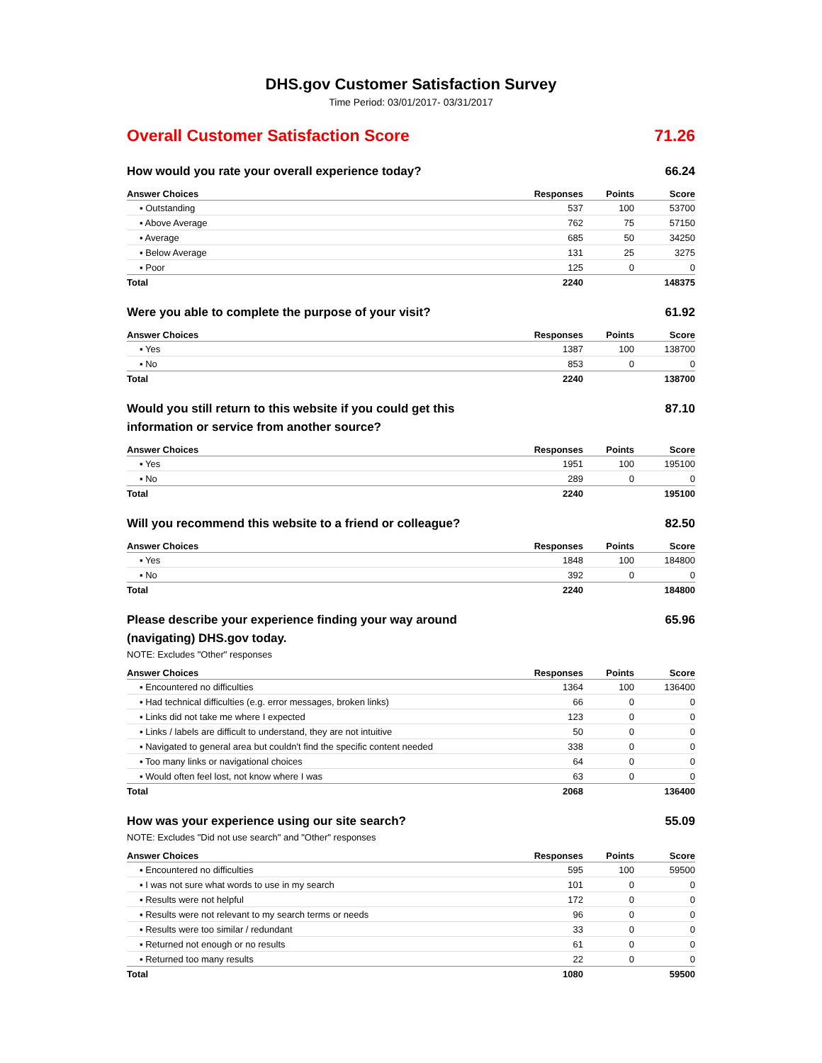DHS.gov Customer Satisfaction Survey
Time Period: 03/01/2017- 03/31/2017
Overall Customer Satisfaction Score 71.26
How would you rate your overall experience today? 66.24
| Answer Choices | Responses | Points | Score |
| --- | --- | --- | --- |
| ▪ Outstanding | 537 | 100 | 53700 |
| ▪ Above Average | 762 | 75 | 57150 |
| ▪ Average | 685 | 50 | 34250 |
| ▪ Below Average | 131 | 25 | 3275 |
| ▪ Poor | 125 | 0 | 0 |
| Total | 2240 | | 148375 |
Were you able to complete the purpose of your visit? 61.92
| Answer Choices | Responses | Points | Score |
| --- | --- | --- | --- |
| ▪ Yes | 1387 | 100 | 138700 |
| ▪ No | 853 | 0 | 0 |
| Total | 2240 | | 138700 |
Would you still return to this website if you could get this information or service from another source? 87.10
| Answer Choices | Responses | Points | Score |
| --- | --- | --- | --- |
| ▪ Yes | 1951 | 100 | 195100 |
| ▪ No | 289 | 0 | 0 |
| Total | 2240 | | 195100 |
Will you recommend this website to a friend or colleague? 82.50
| Answer Choices | Responses | Points | Score |
| --- | --- | --- | --- |
| ▪ Yes | 1848 | 100 | 184800 |
| ▪ No | 392 | 0 | 0 |
| Total | 2240 | | 184800 |
Please describe your experience finding your way around (navigating) DHS.gov today. 65.96
NOTE: Excludes "Other" responses
| Answer Choices | Responses | Points | Score |
| --- | --- | --- | --- |
| ▪ Encountered no difficulties | 1364 | 100 | 136400 |
| ▪ Had technical difficulties (e.g. error messages, broken links) | 66 | 0 | 0 |
| ▪ Links did not take me where I expected | 123 | 0 | 0 |
| ▪ Links / labels are difficult to understand, they are not intuitive | 50 | 0 | 0 |
| ▪ Navigated to general area but couldn't find the specific content needed | 338 | 0 | 0 |
| ▪ Too many links or navigational choices | 64 | 0 | 0 |
| ▪ Would often feel lost, not know where I was | 63 | 0 | 0 |
| Total | 2068 | | 136400 |
How was your experience using our site search? 55.09
NOTE: Excludes "Did not use search" and "Other" responses
| Answer Choices | Responses | Points | Score |
| --- | --- | --- | --- |
| ▪ Encountered no difficulties | 595 | 100 | 59500 |
| ▪ I was not sure what words to use in my search | 101 | 0 | 0 |
| ▪ Results were not helpful | 172 | 0 | 0 |
| ▪ Results were not relevant to my search terms or needs | 96 | 0 | 0 |
| ▪ Results were too similar / redundant | 33 | 0 | 0 |
| ▪ Returned not enough or no results | 61 | 0 | 0 |
| ▪ Returned too many results | 22 | 0 | 0 |
| Total | 1080 | | 59500 |